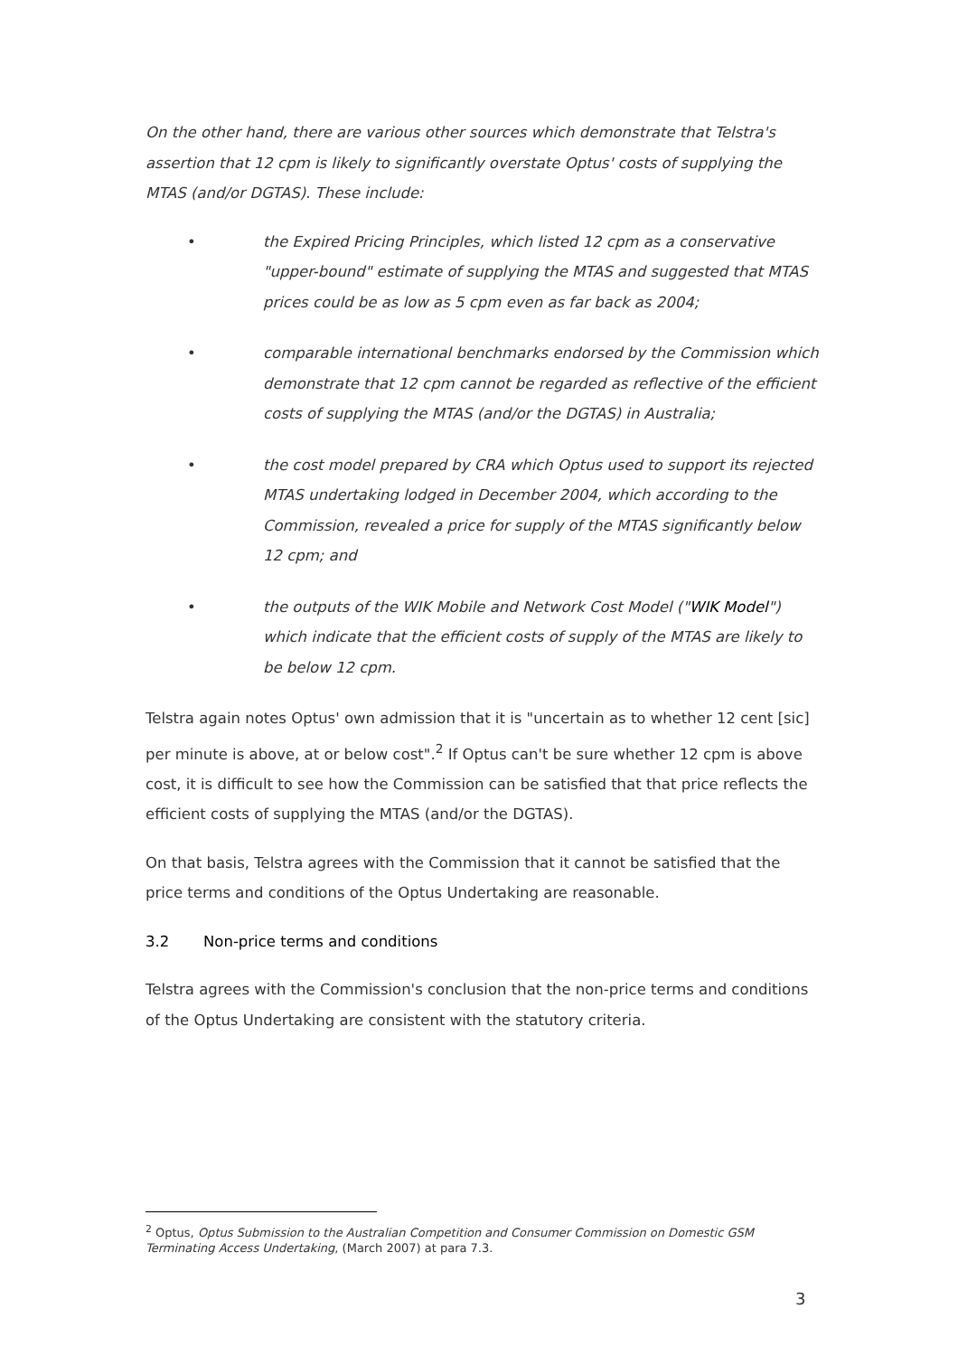On the other hand, there are various other sources which demonstrate that Telstra's assertion that 12 cpm is likely to significantly overstate Optus' costs of supplying the MTAS (and/or DGTAS). These include:
• the Expired Pricing Principles, which listed 12 cpm as a conservative "upper-bound" estimate of supplying the MTAS and suggested that MTAS prices could be as low as 5 cpm even as far back as 2004;
• comparable international benchmarks endorsed by the Commission which demonstrate that 12 cpm cannot be regarded as reflective of the efficient costs of supplying the MTAS (and/or the DGTAS) in Australia;
• the cost model prepared by CRA which Optus used to support its rejected MTAS undertaking lodged in December 2004, which according to the Commission, revealed a price for supply of the MTAS significantly below 12 cpm; and
• the outputs of the WIK Mobile and Network Cost Model ("WIK Model") which indicate that the efficient costs of supply of the MTAS are likely to be below 12 cpm.
Telstra again notes Optus' own admission that it is "uncertain as to whether 12 cent [sic] per minute is above, at or below cost".<sup>2</sup> If Optus can't be sure whether 12 cpm is above cost, it is difficult to see how the Commission can be satisfied that that price reflects the efficient costs of supplying the MTAS (and/or the DGTAS).
On that basis, Telstra agrees with the Commission that it cannot be satisfied that the price terms and conditions of the Optus Undertaking are reasonable.
3.2 Non-price terms and conditions
Telstra agrees with the Commission's conclusion that the non-price terms and conditions of the Optus Undertaking are consistent with the statutory criteria.
<sup>2</sup> Optus, Optus Submission to the Australian Competition and Consumer Commission on Domestic GSM Terminating Access Undertaking, (March 2007) at para 7.3.
3